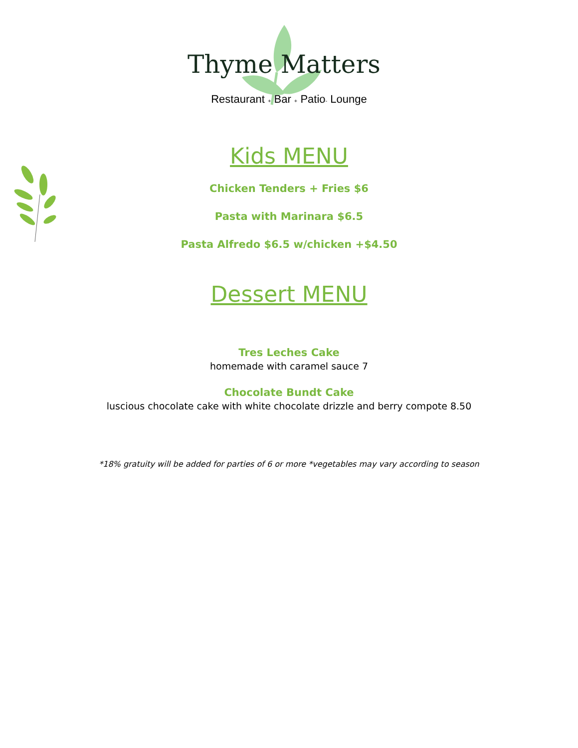Thyme Matters
Restaurant + Bar + Patio- Lounge
Kids MENU
Chicken Tenders + Fries $6
Pasta with Marinara $6.5
Pasta Alfredo $6.5 w/chicken +$4.50
Dessert MENU
Tres Leches Cake
homemade with caramel sauce 7
Chocolate Bundt Cake
luscious chocolate cake with white chocolate drizzle and berry compote 8.50
*18% gratuity will be added for parties of 6 or more *vegetables may vary according to season